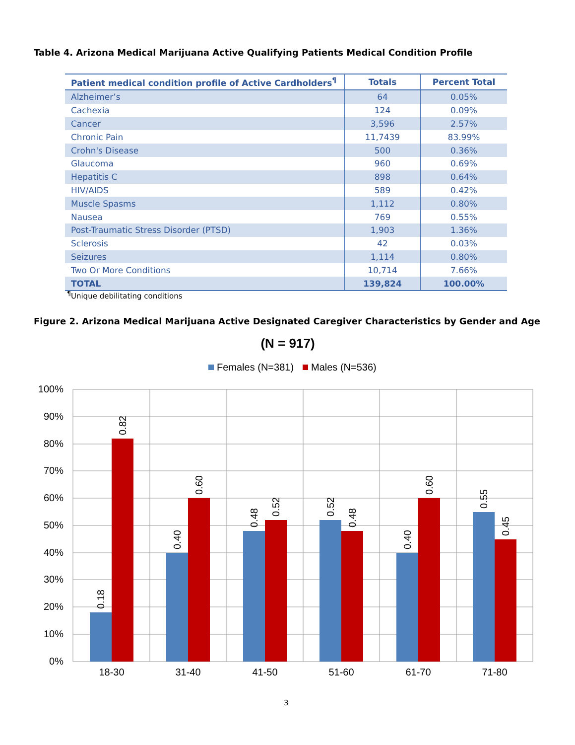Table 4. Arizona Medical Marijuana Active Qualifying Patients Medical Condition Profile
| Patient medical condition profile of Active Cardholders<sup>¶</sup> | Totals | Percent Total |
| --- | --- | --- |
| Alzheimer’s | 64 | 0.05% |
| Cachexia | 124 | 0.09% |
| Cancer | 3,596 | 2.57% |
| Chronic Pain | 11,7439 | 83.99% |
| Crohn's Disease | 500 | 0.36% |
| Glaucoma | 960 | 0.69% |
| Hepatitis C | 898 | 0.64% |
| HIV/AIDS | 589 | 0.42% |
| Muscle Spasms | 1,112 | 0.80% |
| Nausea | 769 | 0.55% |
| Post-Traumatic Stress Disorder (PTSD) | 1,903 | 1.36% |
| Sclerosis | 42 | 0.03% |
| Seizures | 1,114 | 0.80% |
| Two Or More Conditions | 10,714 | 7.66% |
| TOTAL | 139,824 | 100.00% |
<sup>¶</sup> Unique debilitating conditions
Figure 2. Arizona Medical Marijuana Active Designated Caregiver Characteristics by Gender and Age
(N = 917)
Females (N=381)
Males (N=536)
100%
90%
80%
70%
60%
50%
40%
30%
20%
10%
0%
18-30
31-40
41-50
51-60
61-70
71-80
0.18
0.82
0.40
0.60
0.48
0.52
0.52
0.48
0.40
0.60
0.55
0.45
3